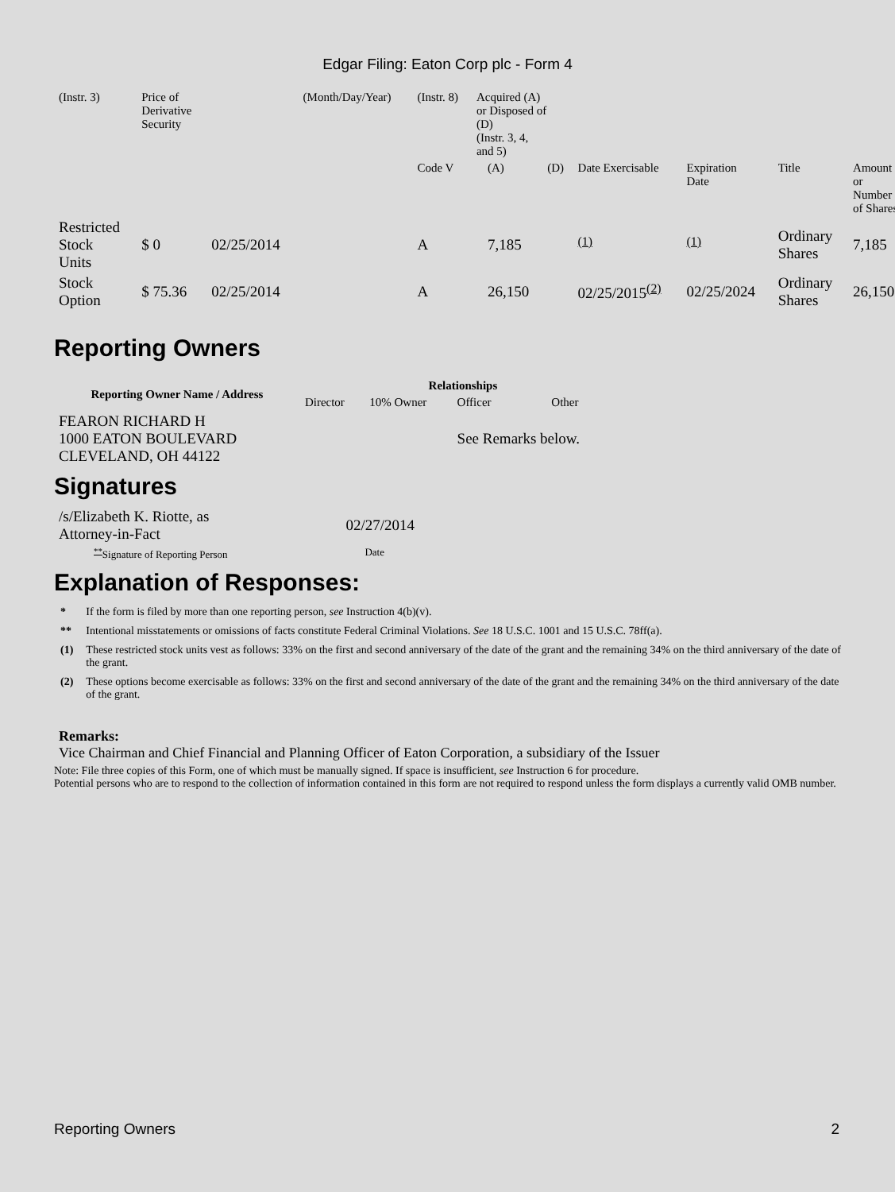Edgar Filing: Eaton Corp plc - Form 4
| (Instr. 3) | Price of Derivative Security | | (Month/Day/Year) | (Instr. 8) | Acquired (A) or Disposed of (D) (Instr. 3, 4, and 5) | | | | | | |
| | | | | Code V | | (A) | (D) | Date Exercisable | Expiration Date | Title | Amount or Number of Shares |
| Restricted Stock Units | $ 0 | 02/25/2014 | | A | | 7,185 | | <sup>(1)</sup> | <sup>(1)</sup> | Ordinary Shares | 7,185 |
| Stock Option | $ 75.36 | 02/25/2014 | | A | | 26,150 | | 02/25/2015<sup>(2)</sup> | 02/25/2024 | Ordinary Shares | 26,150 |
Reporting Owners
| Reporting Owner Name / Address | Relationships | | | |
| --- | --- | --- | --- | --- |
| | Director | 10% Owner | Officer | Other |
| FEARON RICHARD H 1000 EATON BOULEVARD CLEVELAND, OH 44122 | | | See Remarks below. | |
Signatures
| /s/Elizabeth K. Riotte, as Attorney-in-Fact | 02/27/2014 |
| <sup>**</sup> Signature of Reporting Person | Date |
Explanation of Responses:
| * | If the form is filed by more than one reporting person, see Instruction 4(b)(v). |
| ** | Intentional misstatements or omissions of facts constitute Federal Criminal Violations. See 18 U.S.C. 1001 and 15 U.S.C. 78ff(a). |
| (1) | These restricted stock units vest as follows: 33% on the first and second anniversary of the date of the grant and the remaining 34% on the third anniversary of the date of the grant. |
| (2) | These options become exercisable as follows: 33% on the first and second anniversary of the date of the grant and the remaining 34% on the third anniversary of the date of the grant. |
Remarks:
Vice Chairman and Chief Financial and Planning Officer of Eaton Corporation, a subsidiary of the Issuer
Note: File three copies of this Form, one of which must be manually signed. If space is insufficient, see Instruction 6 for procedure.
Potential persons who are to respond to the collection of information contained in this form are not required to respond unless the form displays a currently valid OMB number.
Reporting Owners 2